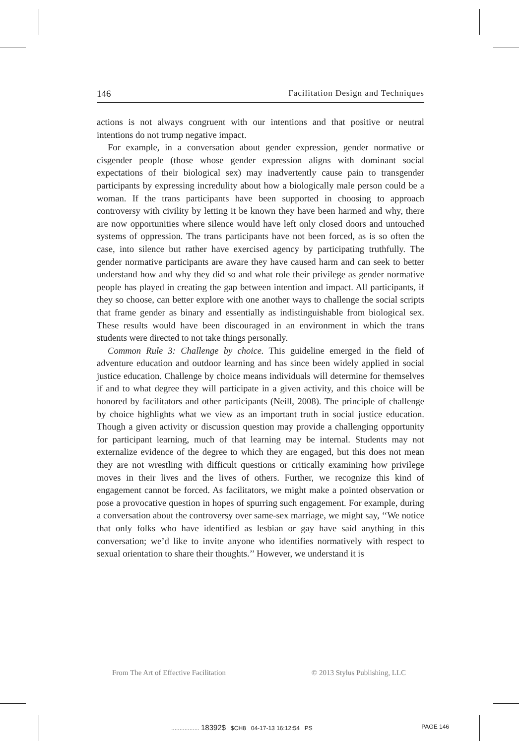146 Facilitation Design and Techniques
actions is not always congruent with our intentions and that positive or neutral intentions do not trump negative impact.
For example, in a conversation about gender expression, gender normative or cisgender people (those whose gender expression aligns with dominant social expectations of their biological sex) may inadvertently cause pain to transgender participants by expressing incredulity about how a biologically male person could be a woman. If the trans participants have been supported in choosing to approach controversy with civility by letting it be known they have been harmed and why, there are now opportunities where silence would have left only closed doors and untouched systems of oppression. The trans participants have not been forced, as is so often the case, into silence but rather have exercised agency by participating truthfully. The gender normative participants are aware they have caused harm and can seek to better understand how and why they did so and what role their privilege as gender normative people has played in creating the gap between intention and impact. All participants, if they so choose, can better explore with one another ways to challenge the social scripts that frame gender as binary and essentially as indistinguishable from biological sex. These results would have been discouraged in an environment in which the trans students were directed to not take things personally.
Common Rule 3: Challenge by choice. This guideline emerged in the field of adventure education and outdoor learning and has since been widely applied in social justice education. Challenge by choice means individuals will determine for themselves if and to what degree they will participate in a given activity, and this choice will be honored by facilitators and other participants (Neill, 2008). The principle of challenge by choice highlights what we view as an important truth in social justice education. Though a given activity or discussion question may provide a challenging opportunity for participant learning, much of that learning may be internal. Students may not externalize evidence of the degree to which they are engaged, but this does not mean they are not wrestling with difficult questions or critically examining how privilege moves in their lives and the lives of others. Further, we recognize this kind of engagement cannot be forced. As facilitators, we might make a pointed observation or pose a provocative question in hopes of spurring such engagement. For example, during a conversation about the controversy over same-sex marriage, we might say, ‘‘We notice that only folks who have identified as lesbian or gay have said anything in this conversation; we’d like to invite anyone who identifies normatively with respect to sexual orientation to share their thoughts.’’ However, we understand it is
From The Art of Effective Facilitation © 2013 Stylus Publishing, LLC
................. 18392$ $CH8 04-17-13 16:12:54 PS PAGE 146